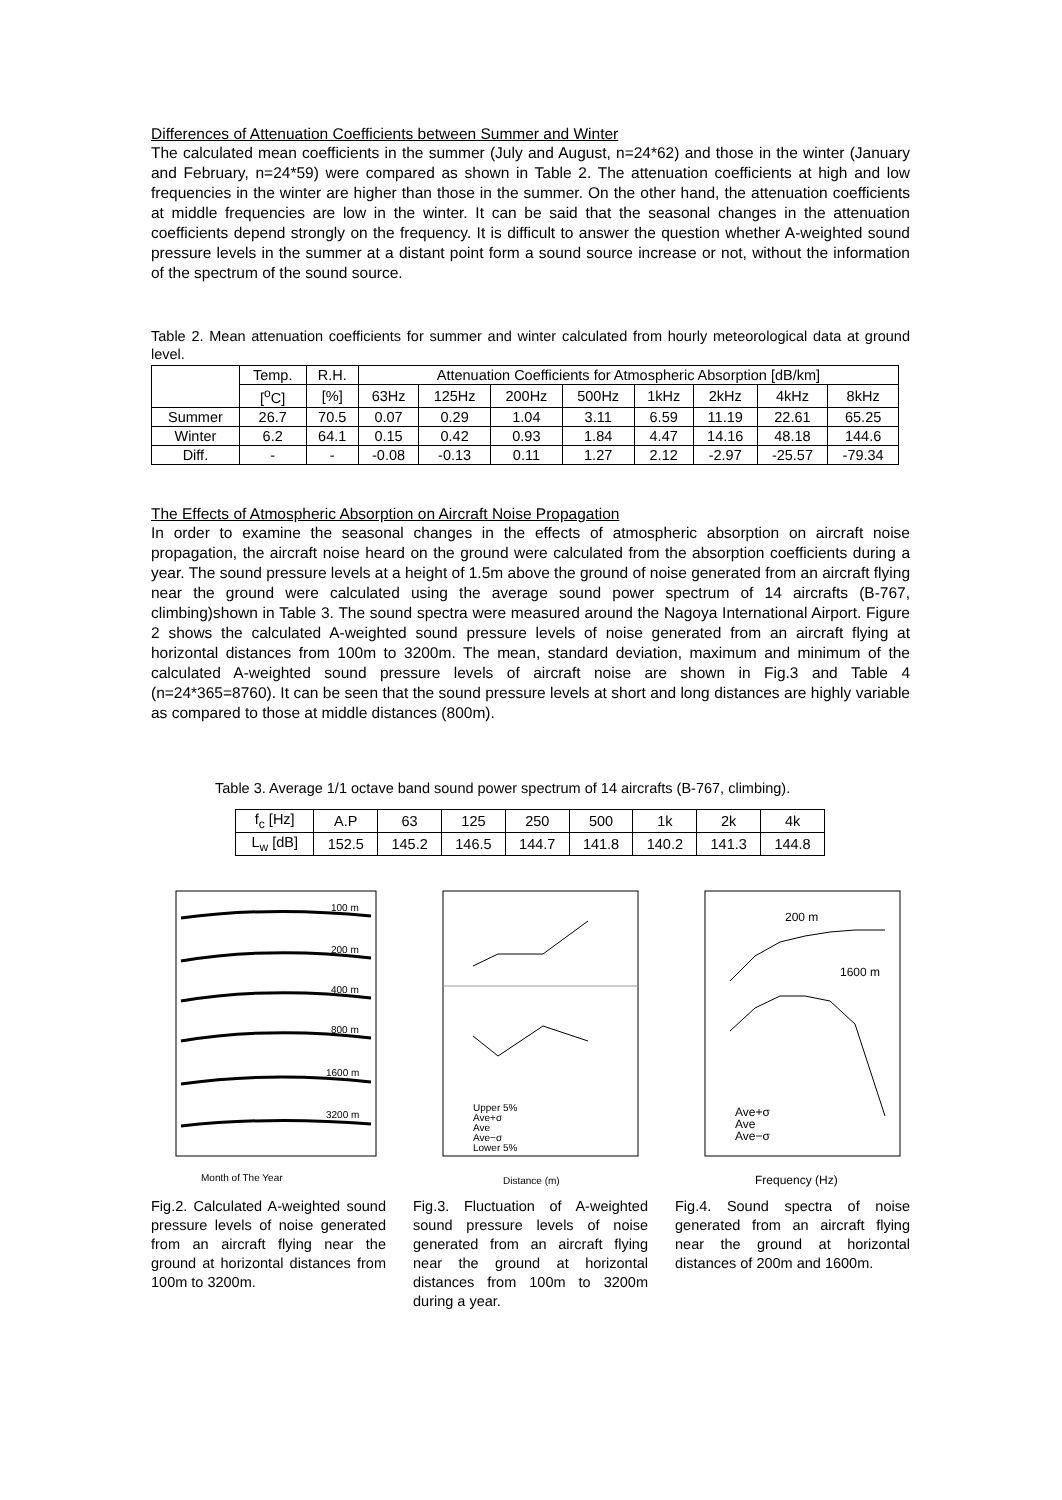Differences of Attenuation Coefficients between Summer and Winter
The calculated mean coefficients in the summer (July and August, n=24*62) and those in the winter (January and February, n=24*59) were compared as shown in Table 2. The attenuation coefficients at high and low frequencies in the winter are higher than those in the summer. On the other hand, the attenuation coefficients at middle frequencies are low in the winter. It can be said that the seasonal changes in the attenuation coefficients depend strongly on the frequency. It is difficult to answer the question whether A-weighted sound pressure levels in the summer at a distant point form a sound source increase or not, without the information of the spectrum of the sound source.
Table 2. Mean attenuation coefficients for summer and winter calculated from hourly meteorological data at ground level.
| | Temp. | R.H. | Attenuation Coefficients for Atmospheric Absorption [dB/km] | | | | | | | |
| --- | --- | --- | --- | --- | --- | --- | --- | --- | --- | --- |
| | [<sup>o</sup>C] | [%] | 63Hz | 125Hz | 200Hz | 500Hz | 1kHz | 2kHz | 4kHz | 8kHz |
| Summer | 26.7 | 70.5 | 0.07 | 0.29 | 1.04 | 3.11 | 6.59 | 11.19 | 22.61 | 65.25 |
| Winter | 6.2 | 64.1 | 0.15 | 0.42 | 0.93 | 1.84 | 4.47 | 14.16 | 48.18 | 144.6 |
| Diff. | - | - | -0.08 | -0.13 | 0.11 | 1.27 | 2.12 | -2.97 | -25.57 | -79.34 |
The Effects of Atmospheric Absorption on Aircraft Noise Propagation
In order to examine the seasonal changes in the effects of atmospheric absorption on aircraft noise propagation, the aircraft noise heard on the ground were calculated from the absorption coefficients during a year. The sound pressure levels at a height of 1.5m above the ground of noise generated from an aircraft flying near the ground were calculated using the average sound power spectrum of 14 aircrafts (B-767, climbing)shown in Table 3. The sound spectra were measured around the Nagoya International Airport. Figure 2 shows the calculated A-weighted sound pressure levels of noise generated from an aircraft flying at horizontal distances from 100m to 3200m. The mean, standard deviation, maximum and minimum of the calculated A-weighted sound pressure levels of aircraft noise are shown in Fig.3 and Table 4 (n=24*365=8760). It can be seen that the sound pressure levels at short and long distances are highly variable as compared to those at middle distances (800m).
Table 3. Average 1/1 octave band sound power spectrum of 14 aircrafts (B-767, climbing).
| f<sub>c</sub> [Hz] | A.P | 63 | 125 | 250 | 500 | 1k | 2k | 4k |
| L<sub>w</sub> [dB] | 152.5 | 145.2 | 146.5 | 144.7 | 141.8 | 140.2 | 141.3 | 144.8 |
100 m
200 m
400 m
800 m
1600 m
3200 m
Month of The Year
Fig.2. Calculated A-weighted sound pressure levels of noise generated from an aircraft flying near the ground at horizontal distances from 100m to 3200m.
Upper 5%
Ave+σ
Ave
Ave−σ
Lower 5%
Distance (m)
Fig.3. Fluctuation of A-weighted sound pressure levels of noise generated from an aircraft flying near the ground at horizontal distances from 100m to 3200m during a year.
200 m
1600 m
Ave+σ
Ave
Ave−σ
Frequency (Hz)
Fig.4. Sound spectra of noise generated from an aircraft flying near the ground at horizontal distances of 200m and 1600m.